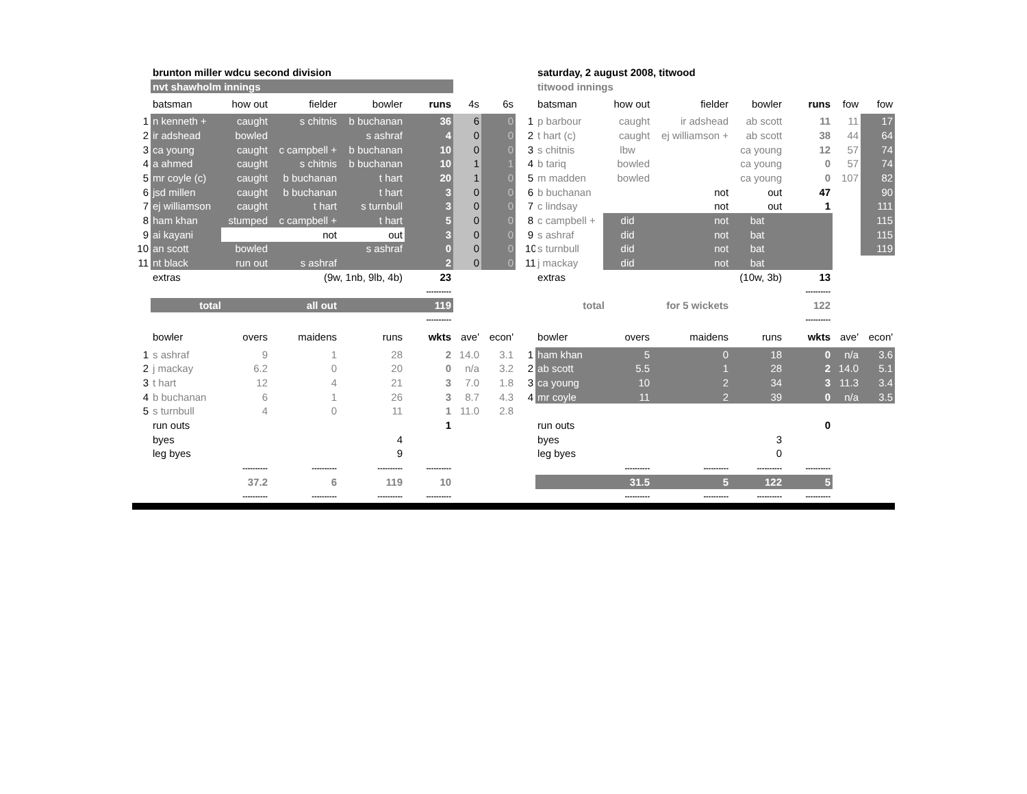| | brunton miller wdcu second division | | | | | | | | | saturday, 2 august 2008, titwood | | | | | | |
| | nvt shawholm innings | | | | | | | | | titwood innings | | | | | | |
| | batsman | how out | fielder | bowler | runs | 4s | 6s | | | batsman | how out | fielder | bowler | runs | fow | fow |
| 1 | n kenneth + | caught | s chitnis | b buchanan | 36 | 6 | 0 | | 1 | p barbour | caught | ir adshead | ab scott | 11 | 11 | 17 |
| 2 | ir adshead | bowled | | s ashraf | 4 | 0 | 0 | | 2 | t hart (c) | caught | ej williamson + | ab scott | 38 | 44 | 64 |
| 3 | ca young | caught | c campbell + | b buchanan | 10 | 0 | 0 | | 3 | s chitnis | lbw | | ca young | 12 | 57 | 74 |
| 4 | a ahmed | caught | s chitnis | b buchanan | 10 | 1 | 1 | | 4 | b tariq | bowled | | ca young | 0 | 57 | 74 |
| 5 | mr coyle (c) | caught | b buchanan | t hart | 20 | 1 | 0 | | 5 | m madden | bowled | | ca young | 0 | 107 | 82 |
| 6 | jsd millen | caught | b buchanan | t hart | 3 | 0 | 0 | | 6 | b buchanan | | not | out | 47 | | 90 |
| 7 | ej williamson | caught | t hart | s turnbull | 3 | 0 | 0 | | 7 | c lindsay | | not | out | 1 | | 111 |
| 8 | ham khan | stumped | c campbell + | t hart | 5 | 0 | 0 | | 8 | c campbell + | did | not | bat | | | 115 |
| 9 | ai kayani | | not | out | 3 | 0 | 0 | | 9 | s ashraf | did | not | bat | | | 115 |
| 10 | an scott | bowled | | s ashraf | 0 | 0 | 0 | | 10 | s turnbull | did | not | bat | | | 119 |
| 11 | nt black | run out | s ashraf | | 2 | 0 | 0 | | 11 | j mackay | did | not | bat | | | |
| | extras | | (9w, 1nb, 9lb, 4b) | | 23 | | | | | extras | | (10w, 3b) | | 13 | | |
| | | | | | ---------- | | | | | | | | | ---------- | | |
| | total | | all out | | 119 | | | | | total | | for 5 wickets | | 122 | | |
| | | | | | ---------- | | | | | | | | | ---------- | | |
| | bowler | overs | maidens | runs | wkts | ave' | econ' | | | bowler | overs | maidens | runs | wkts | ave' | econ' |
| 1 | s ashraf | 9 | 1 | 28 | 2 | 14.0 | 3.1 | | 1 | ham khan | 5 | 0 | 18 | 0 | n/a | 3.6 |
| 2 | j mackay | 6.2 | 0 | 20 | 0 | n/a | 3.2 | | 2 | ab scott | 5.5 | 1 | 28 | 2 | 14.0 | 5.1 |
| 3 | t hart | 12 | 4 | 21 | 3 | 7.0 | 1.8 | | 3 | ca young | 10 | 2 | 34 | 3 | 11.3 | 3.4 |
| 4 | b buchanan | 6 | 1 | 26 | 3 | 8.7 | 4.3 | | 4 | mr coyle | 11 | 2 | 39 | 0 | n/a | 3.5 |
| 5 | s turnbull | 4 | 0 | 11 | 1 | 11.0 | 2.8 | | | | | | | | | |
| | run outs | | | | 1 | | | | | run outs | | | | 0 | | |
| | byes | | | 4 | | | | | | byes | | | 3 | | | |
| | leg byes | | | 9 | | | | | | leg byes | | | 0 | | | |
| | | ---------- | ---------- | ---------- | ---------- | | | | | | ---------- | ---------- | ---------- | ---------- | | |
| | | 37.2 | 6 | 119 | 10 | | | | | | 31.5 | 5 | 122 | 5 | | |
| | | ---------- | ---------- | ---------- | ---------- | | | | | | ---------- | ---------- | ---------- | ---------- | | |